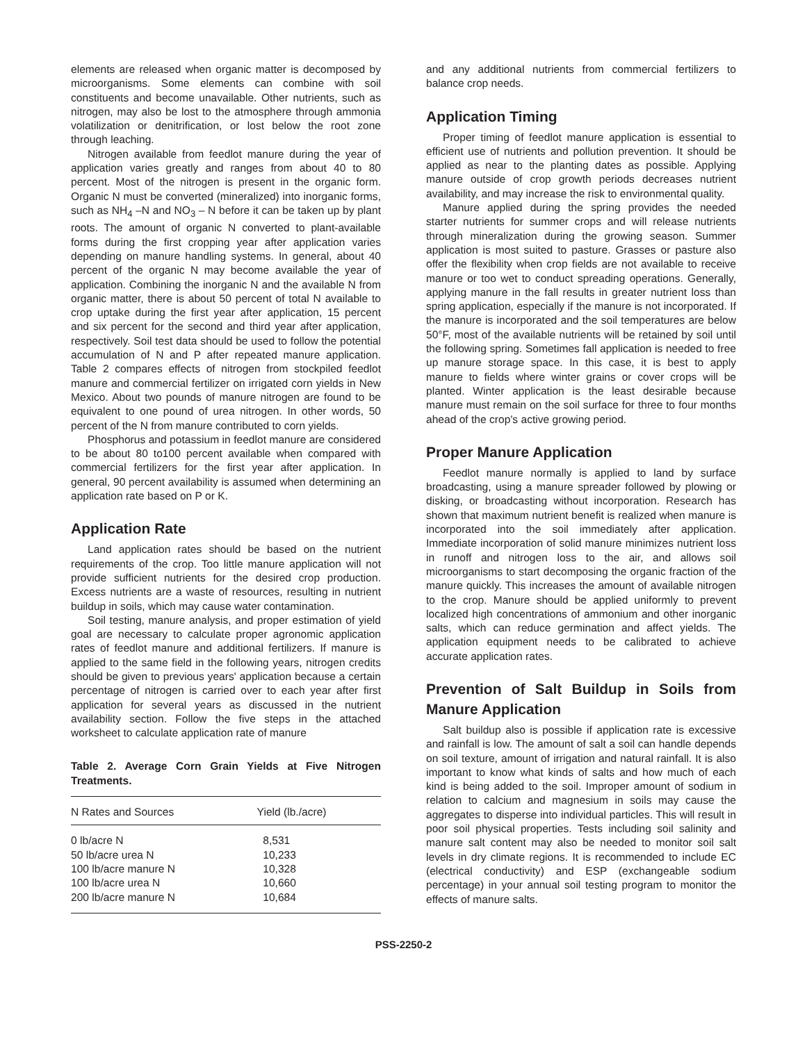elements are released when organic matter is decomposed by microorganisms. Some elements can combine with soil constituents and become unavailable. Other nutrients, such as nitrogen, may also be lost to the atmosphere through ammonia volatilization or denitrification, or lost below the root zone through leaching.
Nitrogen available from feedlot manure during the year of application varies greatly and ranges from about 40 to 80 percent. Most of the nitrogen is present in the organic form. Organic N must be converted (mineralized) into inorganic forms, such as NH<sub>4</sub> –N and NO<sub>3</sub> – N before it can be taken up by plant roots. The amount of organic N converted to plant-available forms during the first cropping year after application varies depending on manure handling systems. In general, about 40 percent of the organic N may become available the year of application. Combining the inorganic N and the available N from organic matter, there is about 50 percent of total N available to crop uptake during the first year after application, 15 percent and six percent for the second and third year after application, respectively. Soil test data should be used to follow the potential accumulation of N and P after repeated manure application. Table 2 compares effects of nitrogen from stockpiled feedlot manure and commercial fertilizer on irrigated corn yields in New Mexico. About two pounds of manure nitrogen are found to be equivalent to one pound of urea nitrogen. In other words, 50 percent of the N from manure contributed to corn yields.
Phosphorus and potassium in feedlot manure are considered to be about 80 to100 percent available when compared with commercial fertilizers for the first year after application. In general, 90 percent availability is assumed when determining an application rate based on P or K.
Application Rate
Land application rates should be based on the nutrient requirements of the crop. Too little manure application will not provide sufficient nutrients for the desired crop production. Excess nutrients are a waste of resources, resulting in nutrient buildup in soils, which may cause water contamination.
Soil testing, manure analysis, and proper estimation of yield goal are necessary to calculate proper agronomic application rates of feedlot manure and additional fertilizers. If manure is applied to the same field in the following years, nitrogen credits should be given to previous years' application because a certain percentage of nitrogen is carried over to each year after first application for several years as discussed in the nutrient availability section. Follow the five steps in the attached worksheet to calculate application rate of manure
Table 2. Average Corn Grain Yields at Five Nitrogen Treatments.
| N Rates and Sources | Yield (lb./acre) |
| --- | --- |
| 0 lb/acre N | 8,531 |
| 50 lb/acre urea N | 10,233 |
| 100 lb/acre manure N | 10,328 |
| 100 lb/acre urea N | 10,660 |
| 200 lb/acre manure N | 10,684 |
and any additional nutrients from commercial fertilizers to balance crop needs.
Application Timing
Proper timing of feedlot manure application is essential to efficient use of nutrients and pollution prevention. It should be applied as near to the planting dates as possible. Applying manure outside of crop growth periods decreases nutrient availability, and may increase the risk to environmental quality.
Manure applied during the spring provides the needed starter nutrients for summer crops and will release nutrients through mineralization during the growing season. Summer application is most suited to pasture. Grasses or pasture also offer the flexibility when crop fields are not available to receive manure or too wet to conduct spreading operations. Generally, applying manure in the fall results in greater nutrient loss than spring application, especially if the manure is not incorporated. If the manure is incorporated and the soil temperatures are below 50°F, most of the available nutrients will be retained by soil until the following spring. Sometimes fall application is needed to free up manure storage space. In this case, it is best to apply manure to fields where winter grains or cover crops will be planted. Winter application is the least desirable because manure must remain on the soil surface for three to four months ahead of the crop's active growing period.
Proper Manure Application
Feedlot manure normally is applied to land by surface broadcasting, using a manure spreader followed by plowing or disking, or broadcasting without incorporation. Research has shown that maximum nutrient benefit is realized when manure is incorporated into the soil immediately after application. Immediate incorporation of solid manure minimizes nutrient loss in runoff and nitrogen loss to the air, and allows soil microorganisms to start decomposing the organic fraction of the manure quickly. This increases the amount of available nitrogen to the crop. Manure should be applied uniformly to prevent localized high concentrations of ammonium and other inorganic salts, which can reduce germination and affect yields. The application equipment needs to be calibrated to achieve accurate application rates.
Prevention of Salt Buildup in Soils from Manure Application
Salt buildup also is possible if application rate is excessive and rainfall is low. The amount of salt a soil can handle depends on soil texture, amount of irrigation and natural rainfall. It is also important to know what kinds of salts and how much of each kind is being added to the soil. Improper amount of sodium in relation to calcium and magnesium in soils may cause the aggregates to disperse into individual particles. This will result in poor soil physical properties. Tests including soil salinity and manure salt content may also be needed to monitor soil salt levels in dry climate regions. It is recommended to include EC (electrical conductivity) and ESP (exchangeable sodium percentage) in your annual soil testing program to monitor the effects of manure salts.
PSS-2250-2